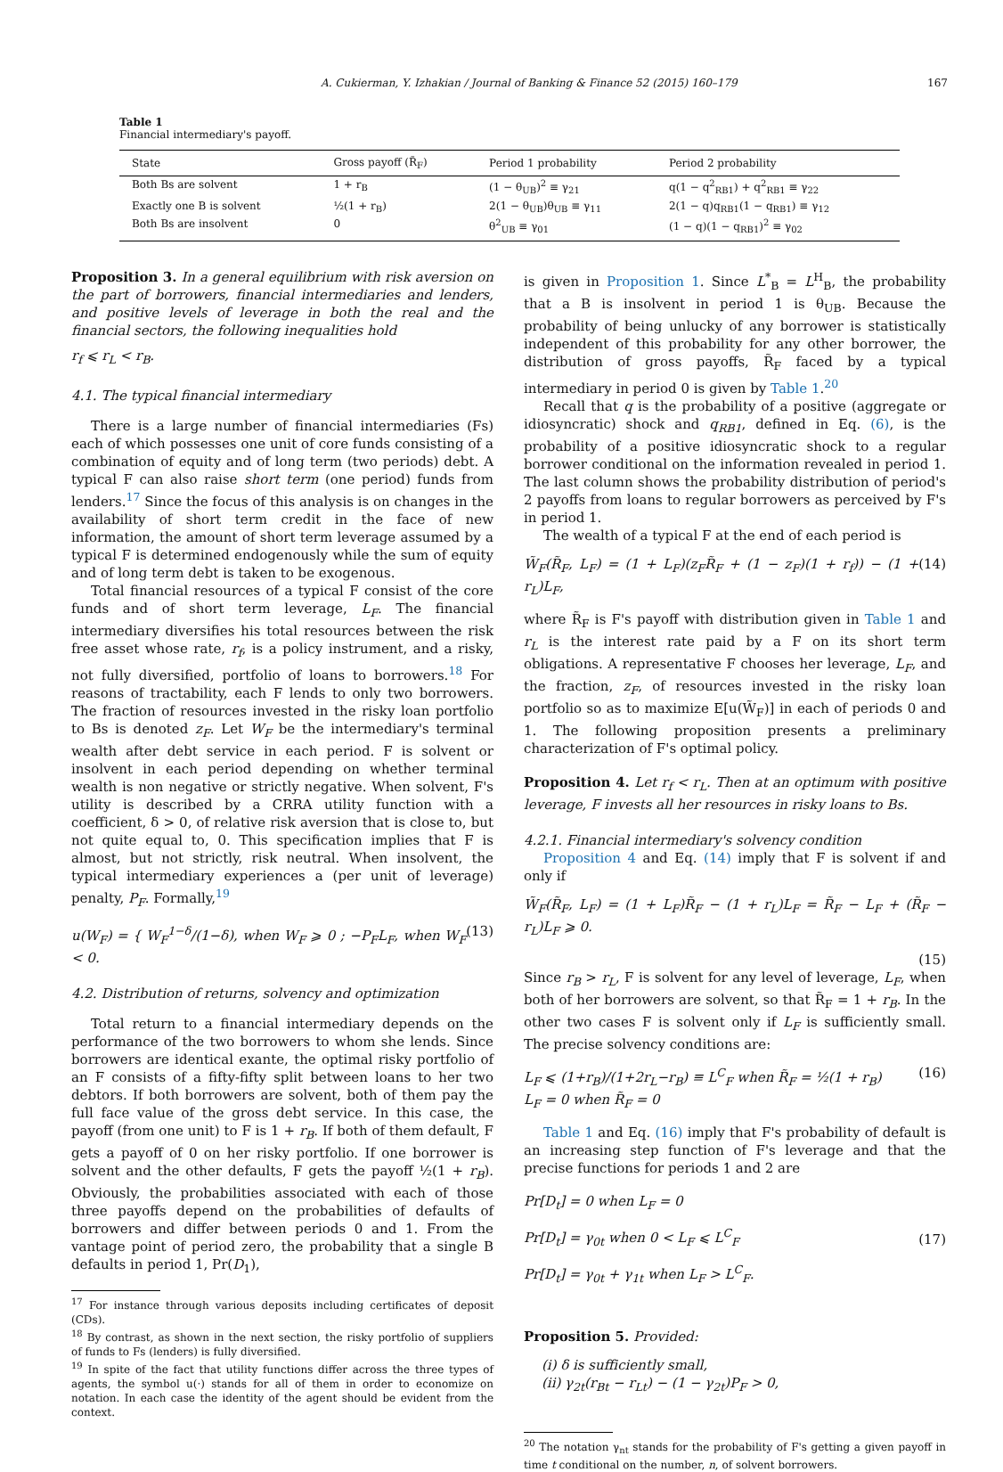A. Cukierman, Y. Izhakian / Journal of Banking & Finance 52 (2015) 160–179 167
Table 1
Financial intermediary's payoff.
| State | Gross payoff (R̃<sub>F</sub>) | Period 1 probability | Period 2 probability |
| --- | --- | --- | --- |
| Both Bs are solvent | 1 + r<sub>B</sub> | (1 − θ<sub>UB</sub>)<sup>2</sup> ≡ γ<sub>21</sub> | q(1 − q<sup>2</sup><sub>RB1</sub>) + q<sup>2</sup><sub>RB1</sub> ≡ γ<sub>22</sub> |
| Exactly one B is solvent | ½(1 + r<sub>B</sub>) | 2(1 − θ<sub>UB</sub>)θ<sub>UB</sub> ≡ γ<sub>11</sub> | 2(1 − q)q<sub>RB1</sub>(1 − q<sub>RB1</sub>) ≡ γ<sub>12</sub> |
| Both Bs are insolvent | 0 | θ<sup>2</sup><sub>UB</sub> ≡ γ<sub>01</sub> | (1 − q)(1 − q<sub>RB1</sub>)<sup>2</sup> ≡ γ<sub>02</sub> |
Proposition 3. In a general equilibrium with risk aversion on the part of borrowers, financial intermediaries and lenders, and positive levels of leverage in both the real and the financial sectors, the following inequalities hold
r<sub>f</sub> ⩽ r<sub>L</sub> < r<sub>B</sub>.
4.1. The typical financial intermediary
There is a large number of financial intermediaries (Fs) each of which possesses one unit of core funds consisting of a combination of equity and of long term (two periods) debt. A typical F can also raise short term (one period) funds from lenders.<sup>17</sup> Since the focus of this analysis is on changes in the availability of short term credit in the face of new information, the amount of short term leverage assumed by a typical F is determined endogenously while the sum of equity and of long term debt is taken to be exogenous.
Total financial resources of a typical F consist of the core funds and of short term leverage, L<sub>F</sub>. The financial intermediary diversifies his total resources between the risk free asset whose rate, r<sub>f</sub>, is a policy instrument, and a risky, not fully diversified, portfolio of loans to borrowers.<sup>18</sup> For reasons of tractability, each F lends to only two borrowers. The fraction of resources invested in the risky loan portfolio to Bs is denoted z<sub>F</sub>. Let W<sub>F</sub> be the intermediary's terminal wealth after debt service in each period. F is solvent or insolvent in each period depending on whether terminal wealth is non negative or strictly negative. When solvent, F's utility is described by a CRRA utility function with a coefficient, δ > 0, of relative risk aversion that is close to, but not quite equal to, 0. This specification implies that F is almost, but not strictly, risk neutral. When insolvent, the typical intermediary experiences a (per unit of leverage) penalty, P<sub>F</sub>. Formally,<sup>19</sup>
u(W<sub>F</sub>) = { W<sub>F</sub><sup>1−δ</sup>/(1−δ), when W<sub>F</sub> ⩾ 0 ; −P<sub>F</sub>L<sub>F</sub>, when W<sub>F</sub> < 0. (13)
4.2. Distribution of returns, solvency and optimization
Total return to a financial intermediary depends on the performance of the two borrowers to whom she lends. Since borrowers are identical exante, the optimal risky portfolio of an F consists of a fifty-fifty split between loans to her two debtors. If both borrowers are solvent, both of them pay the full face value of the gross debt service. In this case, the payoff (from one unit) to F is 1 + r<sub>B</sub>. If both of them default, F gets a payoff of 0 on her risky portfolio. If one borrower is solvent and the other defaults, F gets the payoff ½(1 + r<sub>B</sub>). Obviously, the probabilities associated with each of those three payoffs depend on the probabilities of defaults of borrowers and differ between periods 0 and 1. From the vantage point of period zero, the probability that a single B defaults in period 1, Pr(D<sub>1</sub>),
<sup>17</sup> For instance through various deposits including certificates of deposit (CDs).
<sup>18</sup> By contrast, as shown in the next section, the risky portfolio of suppliers of funds to Fs (lenders) is fully diversified.
<sup>19</sup> In spite of the fact that utility functions differ across the three types of agents, the symbol u(·) stands for all of them in order to economize on notation. In each case the identity of the agent should be evident from the context.
is given in Proposition 1. Since L<sup>*</sup><sub>B</sub> = L<sup>H</sup><sub>B</sub>, the probability that a B is insolvent in period 1 is θ<sub>UB</sub>. Because the probability of being unlucky of any borrower is statistically independent of this probability for any other borrower, the distribution of gross payoffs, R̃<sub>F</sub> faced by a typical intermediary in period 0 is given by Table 1.<sup>20</sup>
Recall that q is the probability of a positive (aggregate or idiosyncratic) shock and q<sub>RB1</sub>, defined in Eq. (6), is the probability of a positive idiosyncratic shock to a regular borrower conditional on the information revealed in period 1. The last column shows the probability distribution of period's 2 payoffs from loans to regular borrowers as perceived by F's in period 1.
The wealth of a typical F at the end of each period is
W̃<sub>F</sub>(R̃<sub>F</sub>, L<sub>F</sub>) = (1 + L<sub>F</sub>)(z<sub>F</sub>R̃<sub>F</sub> + (1 − z<sub>F</sub>)(1 + r<sub>f</sub>)) − (1 + r<sub>L</sub>)L<sub>F</sub>, (14)
where R̃<sub>F</sub> is F's payoff with distribution given in Table 1 and r<sub>L</sub> is the interest rate paid by a F on its short term obligations. A representative F chooses her leverage, L<sub>F</sub>, and the fraction, z<sub>F</sub>, of resources invested in the risky loan portfolio so as to maximize E[u(W̃<sub>F</sub>)] in each of periods 0 and 1. The following proposition presents a preliminary characterization of F's optimal policy.
Proposition 4. Let r<sub>f</sub> < r<sub>L</sub>. Then at an optimum with positive leverage, F invests all her resources in risky loans to Bs.
4.2.1. Financial intermediary's solvency condition
Proposition 4 and Eq. (14) imply that F is solvent if and only if
W̃<sub>F</sub>(R̃<sub>F</sub>, L<sub>F</sub>) = (1 + L<sub>F</sub>)R̃<sub>F</sub> − (1 + r<sub>L</sub>)L<sub>F</sub> = R̃<sub>F</sub> − L<sub>F</sub> + (R̃<sub>F</sub> − r<sub>L</sub>)L<sub>F</sub> ⩾ 0.
(15)
Since r<sub>B</sub> > r<sub>L</sub>, F is solvent for any level of leverage, L<sub>F</sub>, when both of her borrowers are solvent, so that R̃<sub>F</sub> = 1 + r<sub>B</sub>. In the other two cases F is solvent only if L<sub>F</sub> is sufficiently small. The precise solvency conditions are:
L<sub>F</sub> ⩽ (1+r<sub>B</sub>)/(1+2r<sub>L</sub>−r<sub>B</sub>) ≡ L<sup>C</sup><sub>F</sub> when R̃<sub>F</sub> = ½(1 + r<sub>B</sub>)
L<sub>F</sub> = 0 when R̃<sub>F</sub> = 0 (16)
Table 1 and Eq. (16) imply that F's probability of default is an increasing step function of F's leverage and that the precise functions for periods 1 and 2 are
Pr[D<sub>t</sub>] = 0 when L<sub>F</sub> = 0
Pr[D<sub>t</sub>] = γ<sub>0t</sub> when 0 < L<sub>F</sub> ⩽ L<sup>C</sup><sub>F</sub>
Pr[D<sub>t</sub>] = γ<sub>0t</sub> + γ<sub>1t</sub> when L<sub>F</sub> > L<sup>C</sup><sub>F</sub>. (17)
Proposition 5. Provided:
(i) δ is sufficiently small,
(ii) γ<sub>2t</sub>(r<sub>Bt</sub> − r<sub>Lt</sub>) − (1 − γ<sub>2t</sub>)P<sub>F</sub> > 0,
<sup>20</sup> The notation γ<sub>nt</sub> stands for the probability of F's getting a given payoff in time t conditional on the number, n, of solvent borrowers.